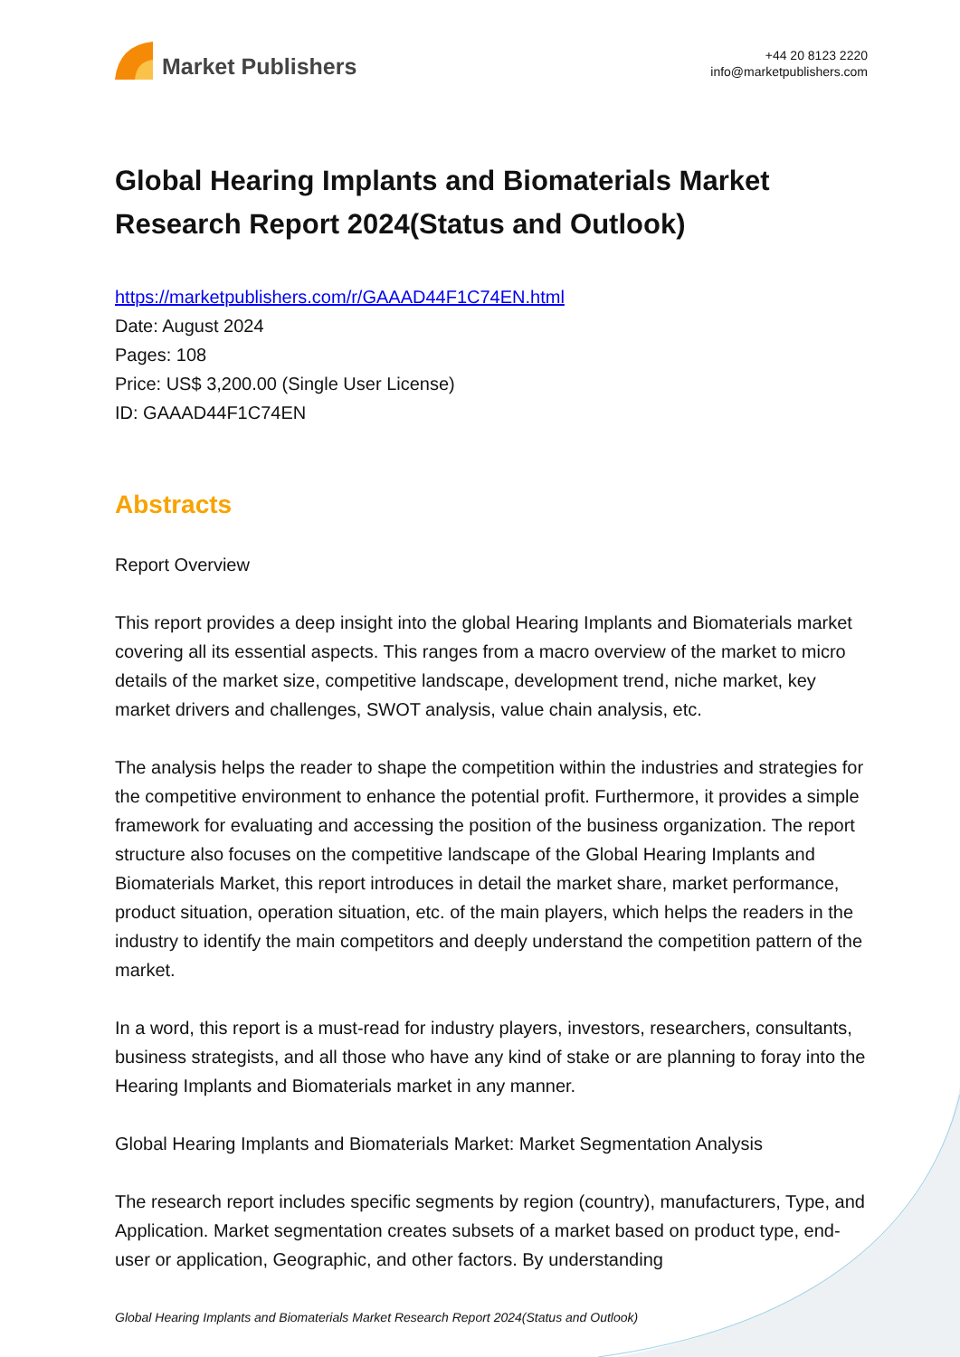Market Publishers
+44 20 8123 2220
info@marketpublishers.com
Global Hearing Implants and Biomaterials Market Research Report 2024(Status and Outlook)
https://marketpublishers.com/r/GAAAD44F1C74EN.html
Date: August 2024
Pages: 108
Price: US$ 3,200.00 (Single User License)
ID: GAAAD44F1C74EN
Abstracts
Report Overview
This report provides a deep insight into the global Hearing Implants and Biomaterials market covering all its essential aspects. This ranges from a macro overview of the market to micro details of the market size, competitive landscape, development trend, niche market, key market drivers and challenges, SWOT analysis, value chain analysis, etc.
The analysis helps the reader to shape the competition within the industries and strategies for the competitive environment to enhance the potential profit. Furthermore, it provides a simple framework for evaluating and accessing the position of the business organization. The report structure also focuses on the competitive landscape of the Global Hearing Implants and Biomaterials Market, this report introduces in detail the market share, market performance, product situation, operation situation, etc. of the main players, which helps the readers in the industry to identify the main competitors and deeply understand the competition pattern of the market.
In a word, this report is a must-read for industry players, investors, researchers, consultants, business strategists, and all those who have any kind of stake or are planning to foray into the Hearing Implants and Biomaterials market in any manner.
Global Hearing Implants and Biomaterials Market: Market Segmentation Analysis
The research report includes specific segments by region (country), manufacturers, Type, and Application. Market segmentation creates subsets of a market based on product type, end-user or application, Geographic, and other factors. By understanding
Global Hearing Implants and Biomaterials Market Research Report 2024(Status and Outlook)